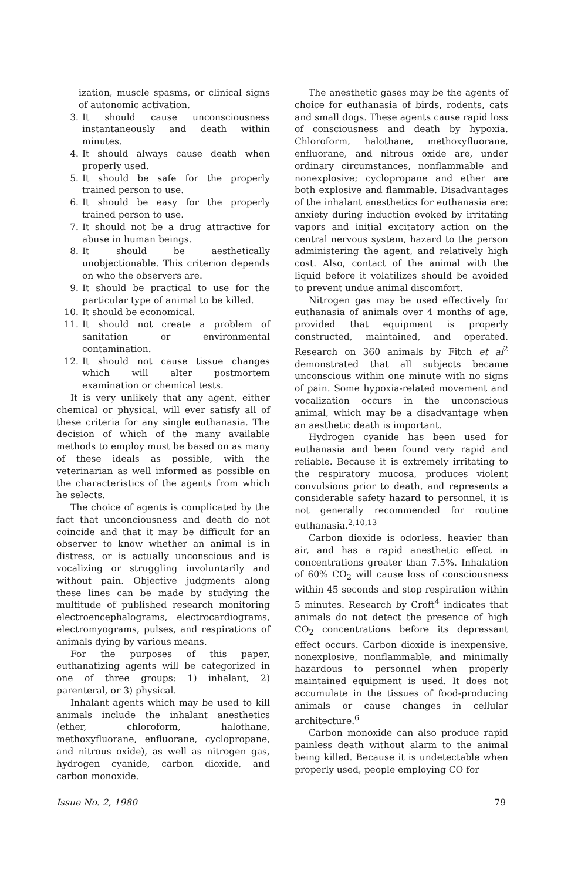ization, muscle spasms, or clinical signs of autonomic activation.
3. It should cause unconsciousness instantaneously and death within minutes.
4. It should always cause death when properly used.
5. It should be safe for the properly trained person to use.
6. It should be easy for the properly trained person to use.
7. It should not be a drug attractive for abuse in human beings.
8. It should be aesthetically unobjectionable. This criterion depends on who the observers are.
9. It should be practical to use for the particular type of animal to be killed.
10. It should be economical.
11. It should not create a problem of sanitation or environmental contamination.
12. It should not cause tissue changes which will alter postmortem examination or chemical tests.
It is very unlikely that any agent, either chemical or physical, will ever satisfy all of these criteria for any single euthanasia. The decision of which of the many available methods to employ must be based on as many of these ideals as possible, with the veterinarian as well informed as possible on the characteristics of the agents from which he selects.
The choice of agents is complicated by the fact that unconciousness and death do not coincide and that it may be difficult for an observer to know whether an animal is in distress, or is actually unconscious and is vocalizing or struggling involuntarily and without pain. Objective judgments along these lines can be made by studying the multitude of published research monitoring electroencephalograms, electrocardiograms, electromyograms, pulses, and respirations of animals dying by various means.
For the purposes of this paper, euthanatizing agents will be categorized in one of three groups: 1) inhalant, 2) parenteral, or 3) physical.
Inhalant agents which may be used to kill animals include the inhalant anesthetics (ether, chloroform, halothane, methoxyfluorane, enfluorane, cyclopropane, and nitrous oxide), as well as nitrogen gas, hydrogen cyanide, carbon dioxide, and carbon monoxide.
The anesthetic gases may be the agents of choice for euthanasia of birds, rodents, cats and small dogs. These agents cause rapid loss of consciousness and death by hypoxia. Chloroform, halothane, methoxyfluorane, enfluorane, and nitrous oxide are, under ordinary circumstances, nonflammable and nonexplosive; cyclopropane and ether are both explosive and flammable. Disadvantages of the inhalant anesthetics for euthanasia are: anxiety during induction evoked by irritating vapors and initial excitatory action on the central nervous system, hazard to the person administering the agent, and relatively high cost. Also, contact of the animal with the liquid before it volatilizes should be avoided to prevent undue animal discomfort.
Nitrogen gas may be used effectively for euthanasia of animals over 4 months of age, provided that equipment is properly constructed, maintained, and operated. Research on 360 animals by Fitch et al<sup>2</sup> demonstrated that all subjects became unconscious within one minute with no signs of pain. Some hypoxia-related movement and vocalization occurs in the unconscious animal, which may be a disadvantage when an aesthetic death is important.
Hydrogen cyanide has been used for euthanasia and been found very rapid and reliable. Because it is extremely irritating to the respiratory mucosa, produces violent convulsions prior to death, and represents a considerable safety hazard to personnel, it is not generally recommended for routine euthanasia.<sup>2,10,13</sup>
Carbon dioxide is odorless, heavier than air, and has a rapid anesthetic effect in concentrations greater than 7.5%. Inhalation of 60% CO<sub>2</sub> will cause loss of consciousness within 45 seconds and stop respiration within 5 minutes. Research by Croft<sup>4</sup> indicates that animals do not detect the presence of high CO<sub>2</sub> concentrations before its depressant effect occurs. Carbon dioxide is inexpensive, nonexplosive, nonflammable, and minimally hazardous to personnel when properly maintained equipment is used. It does not accumulate in the tissues of food-producing animals or cause changes in cellular architecture.<sup>6</sup>
Carbon monoxide can also produce rapid painless death without alarm to the animal being killed. Because it is undetectable when properly used, people employing CO for
Issue No. 2, 1980 79